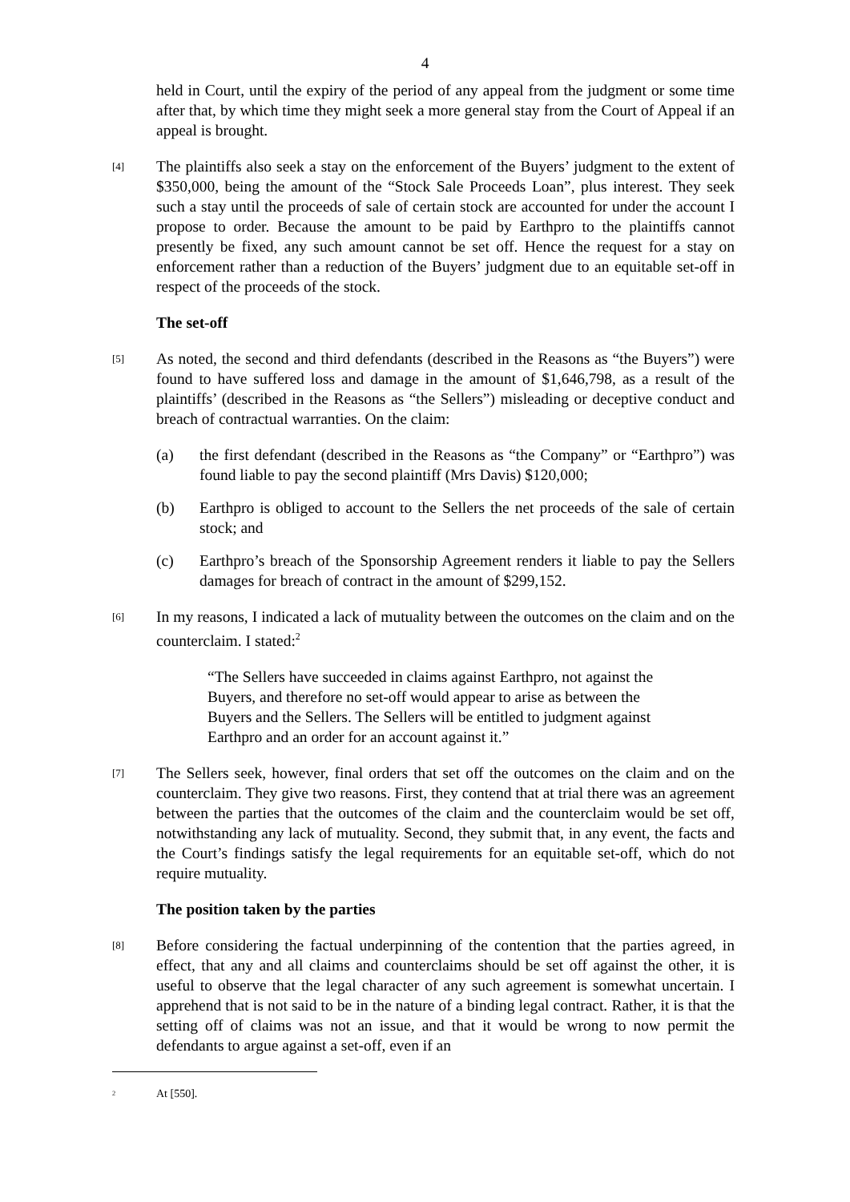4
held in Court, until the expiry of the period of any appeal from the judgment or some time after that, by which time they might seek a more general stay from the Court of Appeal if an appeal is brought.
[4]
The plaintiffs also seek a stay on the enforcement of the Buyers’ judgment to the extent of $350,000, being the amount of the “Stock Sale Proceeds Loan”, plus interest. They seek such a stay until the proceeds of sale of certain stock are accounted for under the account I propose to order. Because the amount to be paid by Earthpro to the plaintiffs cannot presently be fixed, any such amount cannot be set off. Hence the request for a stay on enforcement rather than a reduction of the Buyers’ judgment due to an equitable set-off in respect of the proceeds of the stock.
The set-off
[5]
As noted, the second and third defendants (described in the Reasons as “the Buyers”) were found to have suffered loss and damage in the amount of $1,646,798, as a result of the plaintiffs’ (described in the Reasons as “the Sellers”) misleading or deceptive conduct and breach of contractual warranties. On the claim:
(a) the first defendant (described in the Reasons as “the Company” or “Earthpro”) was found liable to pay the second plaintiff (Mrs Davis) $120,000;
(b) Earthpro is obliged to account to the Sellers the net proceeds of the sale of certain stock; and
(c) Earthpro’s breach of the Sponsorship Agreement renders it liable to pay the Sellers damages for breach of contract in the amount of $299,152.
[6]
In my reasons, I indicated a lack of mutuality between the outcomes on the claim and on the counterclaim. I stated:<sup>2</sup>
“The Sellers have succeeded in claims against Earthpro, not against the Buyers, and therefore no set-off would appear to arise as between the Buyers and the Sellers. The Sellers will be entitled to judgment against Earthpro and an order for an account against it.”
[7]
The Sellers seek, however, final orders that set off the outcomes on the claim and on the counterclaim. They give two reasons. First, they contend that at trial there was an agreement between the parties that the outcomes of the claim and the counterclaim would be set off, notwithstanding any lack of mutuality. Second, they submit that, in any event, the facts and the Court’s findings satisfy the legal requirements for an equitable set-off, which do not require mutuality.
The position taken by the parties
[8]
Before considering the factual underpinning of the contention that the parties agreed, in effect, that any and all claims and counterclaims should be set off against the other, it is useful to observe that the legal character of any such agreement is somewhat uncertain. I apprehend that is not said to be in the nature of a binding legal contract. Rather, it is that the setting off of claims was not an issue, and that it would be wrong to now permit the defendants to argue against a set-off, even if an
<sup>2</sup>
At [550].